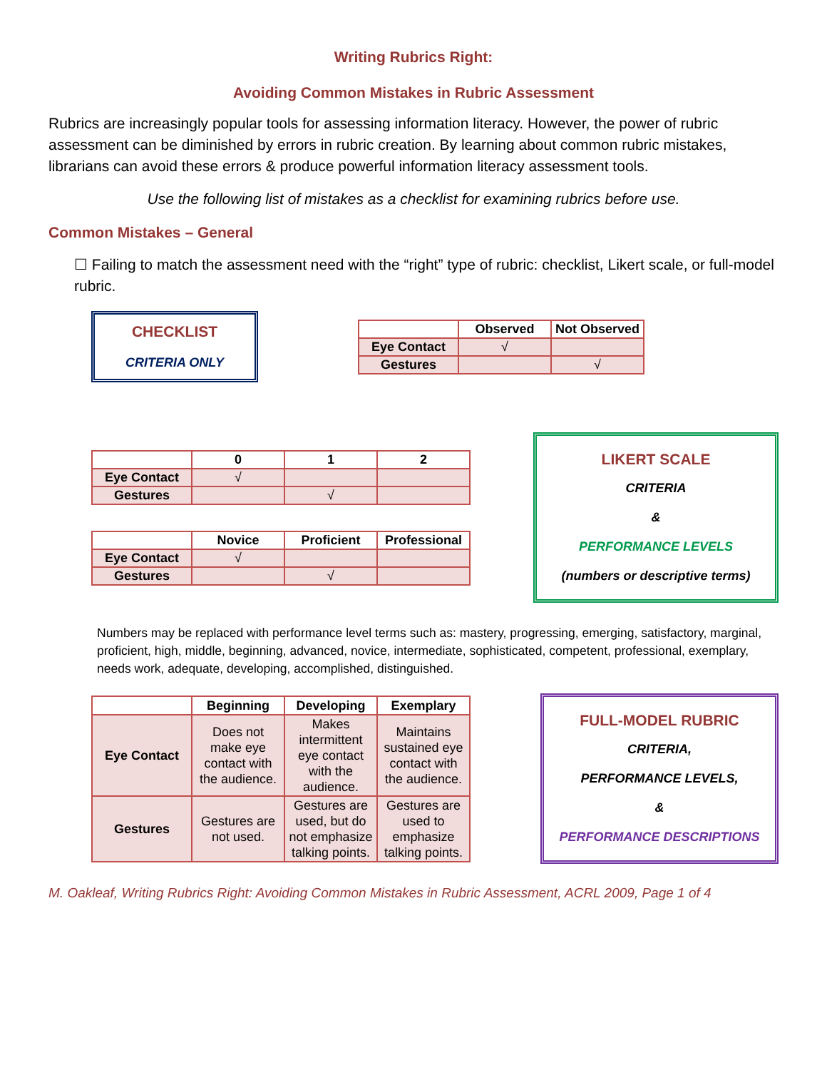Writing Rubrics Right:
Avoiding Common Mistakes in Rubric Assessment
Rubrics are increasingly popular tools for assessing information literacy. However, the power of rubric assessment can be diminished by errors in rubric creation. By learning about common rubric mistakes, librarians can avoid these errors & produce powerful information literacy assessment tools.
Use the following list of mistakes as a checklist for examining rubrics before use.
Common Mistakes – General
☐ Failing to match the assessment need with the “right” type of rubric: checklist, Likert scale, or full-model rubric.
CHECKLIST
CRITERIA ONLY
| | Observed | Not Observed |
| --- | --- | --- |
| Eye Contact | √ | |
| Gestures | | √ |
| | 0 | 1 | 2 |
| --- | --- | --- | --- |
| Eye Contact | √ | | |
| Gestures | | √ | |
| | Novice | Proficient | Professional |
| --- | --- | --- | --- |
| Eye Contact | √ | | |
| Gestures | | √ | |
LIKERT SCALE
CRITERIA
&
PERFORMANCE LEVELS
(numbers or descriptive terms)
Numbers may be replaced with performance level terms such as: mastery, progressing, emerging, satisfactory, marginal, proficient, high, middle, beginning, advanced, novice, intermediate, sophisticated, competent, professional, exemplary, needs work, adequate, developing, accomplished, distinguished.
| | Beginning | Developing | Exemplary |
| --- | --- | --- | --- |
| Eye Contact | Does not make eye contact with the audience. | Makes intermittent eye contact with the audience. | Maintains sustained eye contact with the audience. |
| Gestures | Gestures are not used. | Gestures are used, but do not emphasize talking points. | Gestures are used to emphasize talking points. |
FULL-MODEL RUBRIC
CRITERIA,
PERFORMANCE LEVELS,
&
PERFORMANCE DESCRIPTIONS
M. Oakleaf, Writing Rubrics Right: Avoiding Common Mistakes in Rubric Assessment, ACRL 2009, Page 1 of 4